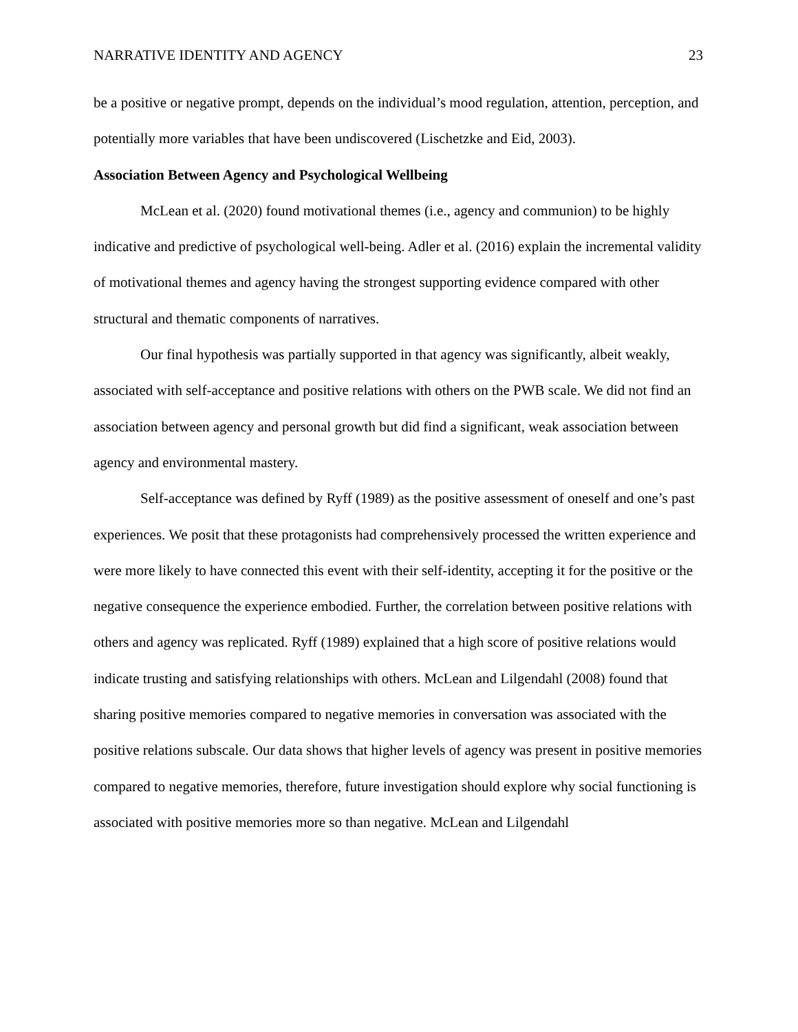NARRATIVE IDENTITY AND AGENCY 23
be a positive or negative prompt, depends on the individual’s mood regulation, attention, perception, and potentially more variables that have been undiscovered (Lischetzke and Eid, 2003).
Association Between Agency and Psychological Wellbeing
McLean et al. (2020) found motivational themes (i.e., agency and communion) to be highly indicative and predictive of psychological well-being. Adler et al. (2016) explain the incremental validity of motivational themes and agency having the strongest supporting evidence compared with other structural and thematic components of narratives.
Our final hypothesis was partially supported in that agency was significantly, albeit weakly, associated with self-acceptance and positive relations with others on the PWB scale. We did not find an association between agency and personal growth but did find a significant, weak association between agency and environmental mastery.
Self-acceptance was defined by Ryff (1989) as the positive assessment of oneself and one’s past experiences. We posit that these protagonists had comprehensively processed the written experience and were more likely to have connected this event with their self-identity, accepting it for the positive or the negative consequence the experience embodied. Further, the correlation between positive relations with others and agency was replicated. Ryff (1989) explained that a high score of positive relations would indicate trusting and satisfying relationships with others. McLean and Lilgendahl (2008) found that sharing positive memories compared to negative memories in conversation was associated with the positive relations subscale. Our data shows that higher levels of agency was present in positive memories compared to negative memories, therefore, future investigation should explore why social functioning is associated with positive memories more so than negative. McLean and Lilgendahl